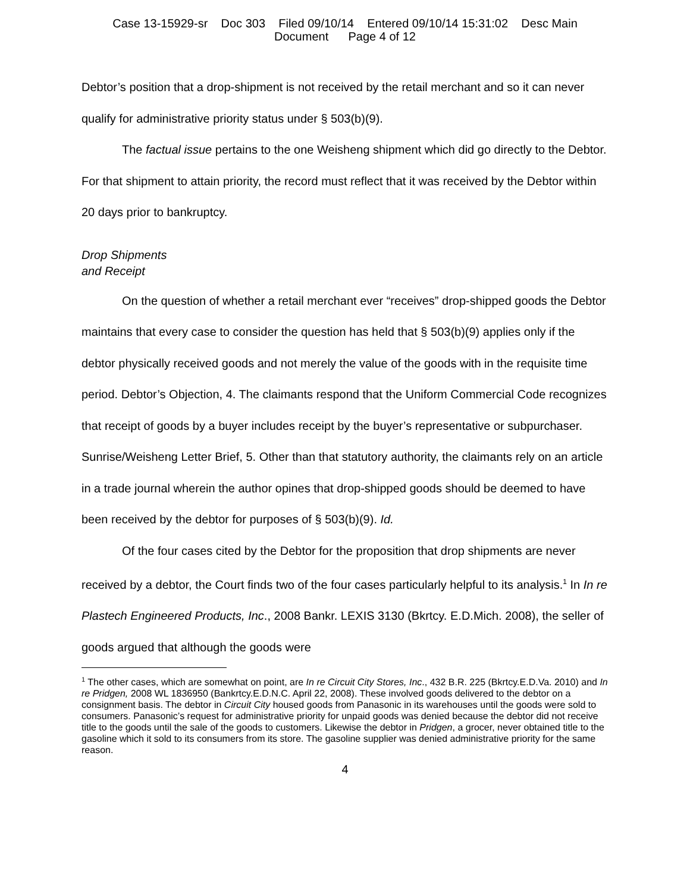Case 13-15929-sr Doc 303 Filed 09/10/14 Entered 09/10/14 15:31:02 Desc Main
Document Page 4 of 12
Debtor’s position that a drop-shipment is not received by the retail merchant and so it can never qualify for administrative priority status under § 503(b)(9).
The factual issue pertains to the one Weisheng shipment which did go directly to the Debtor. For that shipment to attain priority, the record must reflect that it was received by the Debtor within 20 days prior to bankruptcy.
Drop Shipments
and Receipt
On the question of whether a retail merchant ever “receives” drop-shipped goods the Debtor maintains that every case to consider the question has held that § 503(b)(9) applies only if the debtor physically received goods and not merely the value of the goods with in the requisite time period. Debtor’s Objection, 4. The claimants respond that the Uniform Commercial Code recognizes that receipt of goods by a buyer includes receipt by the buyer’s representative or subpurchaser. Sunrise/Weisheng Letter Brief, 5. Other than that statutory authority, the claimants rely on an article in a trade journal wherein the author opines that drop-shipped goods should be deemed to have been received by the debtor for purposes of § 503(b)(9). Id.
Of the four cases cited by the Debtor for the proposition that drop shipments are never received by a debtor, the Court finds two of the four cases particularly helpful to its analysis.<sup>1</sup> In In re Plastech Engineered Products, Inc., 2008 Bankr. LEXIS 3130 (Bkrtcy. E.D.Mich. 2008), the seller of goods argued that although the goods were
<sup>1</sup> The other cases, which are somewhat on point, are In re Circuit City Stores, Inc., 432 B.R. 225 (Bkrtcy.E.D.Va. 2010) and In re Pridgen, 2008 WL 1836950 (Bankrtcy.E.D.N.C. April 22, 2008). These involved goods delivered to the debtor on a consignment basis. The debtor in Circuit City housed goods from Panasonic in its warehouses until the goods were sold to consumers. Panasonic’s request for administrative priority for unpaid goods was denied because the debtor did not receive title to the goods until the sale of the goods to customers. Likewise the debtor in Pridgen, a grocer, never obtained title to the gasoline which it sold to its consumers from its store. The gasoline supplier was denied administrative priority for the same reason.
4